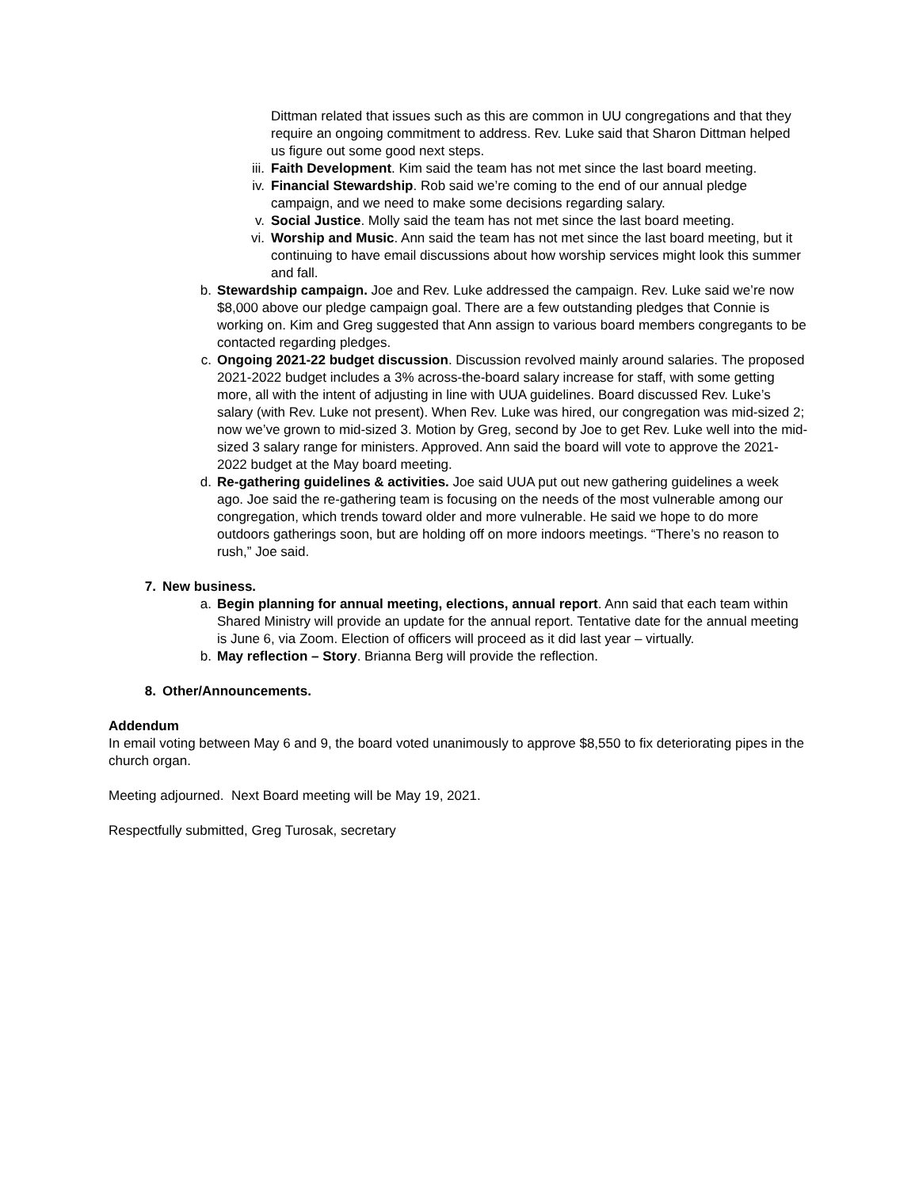Dittman related that issues such as this are common in UU congregations and that they require an ongoing commitment to address. Rev. Luke said that Sharon Dittman helped us figure out some good next steps.
iii. Faith Development. Kim said the team has not met since the last board meeting.
iv. Financial Stewardship. Rob said we’re coming to the end of our annual pledge campaign, and we need to make some decisions regarding salary.
v. Social Justice. Molly said the team has not met since the last board meeting.
vi. Worship and Music. Ann said the team has not met since the last board meeting, but it continuing to have email discussions about how worship services might look this summer and fall.
b. Stewardship campaign. Joe and Rev. Luke addressed the campaign. Rev. Luke said we’re now $8,000 above our pledge campaign goal. There are a few outstanding pledges that Connie is working on. Kim and Greg suggested that Ann assign to various board members congregants to be contacted regarding pledges.
c. Ongoing 2021-22 budget discussion. Discussion revolved mainly around salaries. The proposed 2021-2022 budget includes a 3% across-the-board salary increase for staff, with some getting more, all with the intent of adjusting in line with UUA guidelines. Board discussed Rev. Luke’s salary (with Rev. Luke not present). When Rev. Luke was hired, our congregation was mid-sized 2; now we’ve grown to mid-sized 3. Motion by Greg, second by Joe to get Rev. Luke well into the mid-sized 3 salary range for ministers. Approved. Ann said the board will vote to approve the 2021-2022 budget at the May board meeting.
d. Re-gathering guidelines & activities. Joe said UUA put out new gathering guidelines a week ago. Joe said the re-gathering team is focusing on the needs of the most vulnerable among our congregation, which trends toward older and more vulnerable. He said we hope to do more outdoors gatherings soon, but are holding off on more indoors meetings. “There’s no reason to rush,” Joe said.
7. New business.
a. Begin planning for annual meeting, elections, annual report. Ann said that each team within Shared Ministry will provide an update for the annual report. Tentative date for the annual meeting is June 6, via Zoom. Election of officers will proceed as it did last year – virtually.
b. May reflection – Story. Brianna Berg will provide the reflection.
8. Other/Announcements.
Addendum
In email voting between May 6 and 9, the board voted unanimously to approve $8,550 to fix deteriorating pipes in the church organ.
Meeting adjourned. Next Board meeting will be May 19, 2021.
Respectfully submitted, Greg Turosak, secretary